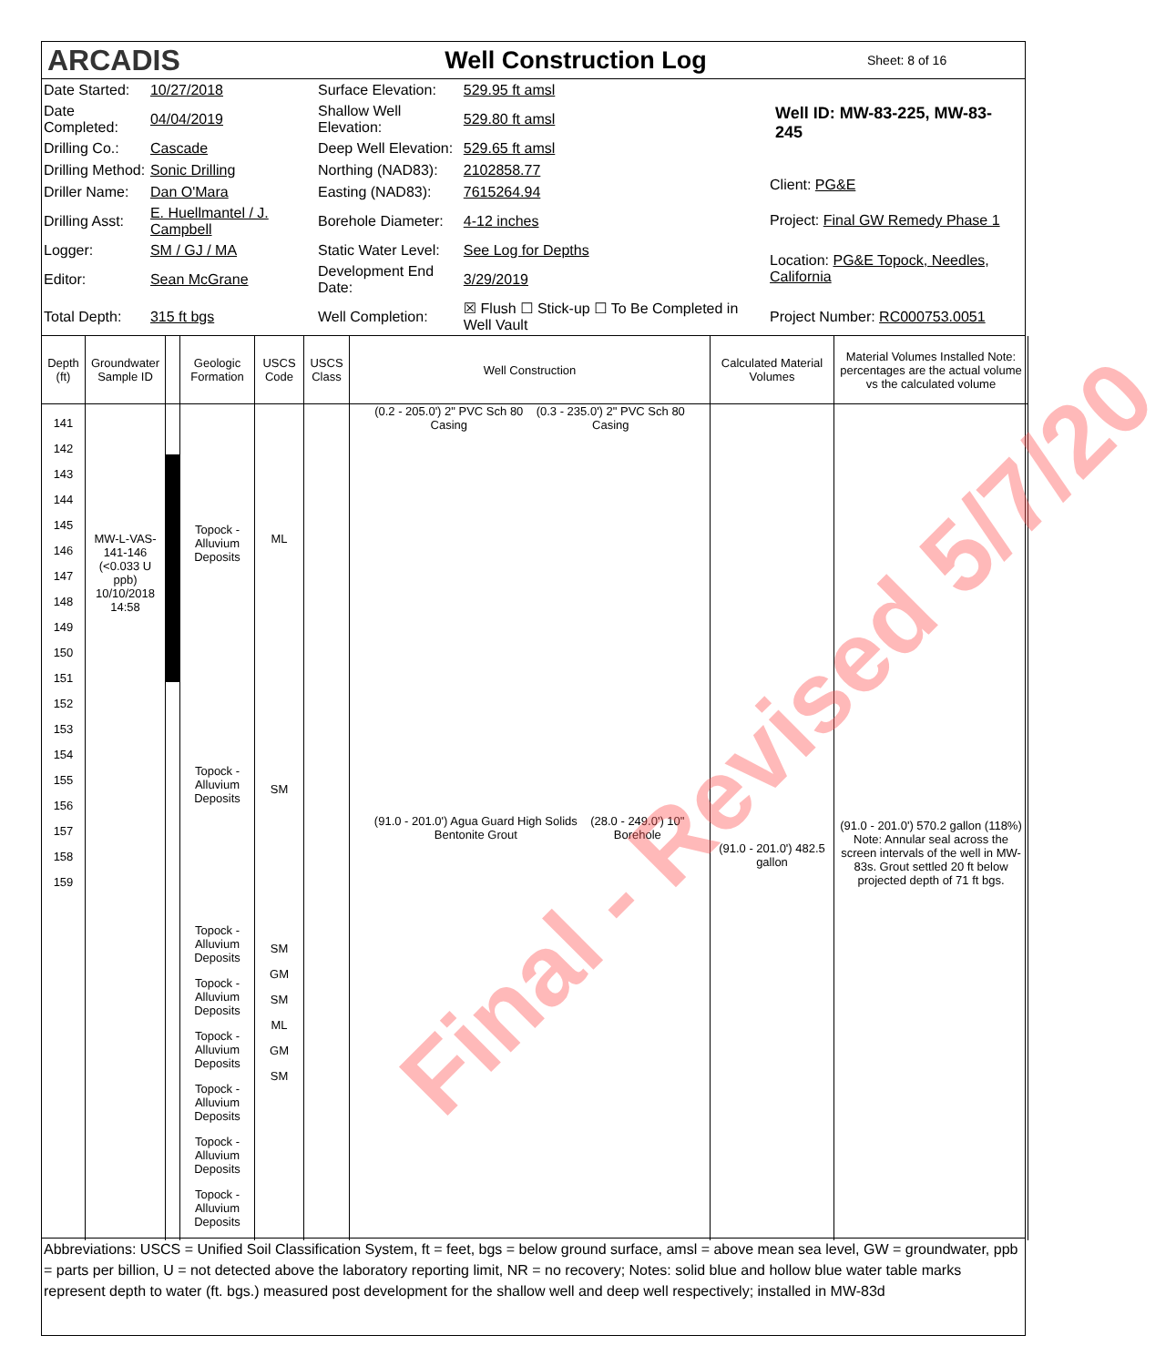ARCADIS
Well Construction Log
Sheet: 8 of 16
| Date Started: | 10/27/2018 | Surface Elevation: | 529.95 ft amsl |
| Date Completed: | 04/04/2019 | Shallow Well Elevation: | 529.80 ft amsl |
| Drilling Co.: | Cascade | Deep Well Elevation: | 529.65 ft amsl |
| Drilling Method: | Sonic Drilling | Northing (NAD83): | 2102858.77 |
| Driller Name: | Dan O'Mara | Easting (NAD83): | 7615264.94 |
| Drilling Asst: | E. Huellmantel / J. Campbell | Borehole Diameter: | 4-12 inches |
| Logger: | SM / GJ / MA | Static Water Level: | See Log for Depths |
| Editor: | Sean McGrane | Development End Date: | 3/29/2019 |
| Total Depth: | 315 ft bgs | Well Completion: | ☒ Flush ☐ Stick-up ☐ To Be Completed in Well Vault |
| Well ID: MW-83-225, MW-83-245 |
| Client: PG&E |
| Project: Final GW Remedy Phase 1 |
| Location: PG&E Topock, Needles, California |
| Project Number: RC000753.0051 |
Depth (ft)
141
142
143
144
145
146
147
148
149
150
151
152
153
154
155
156
157
158
159
Groundwater Sample ID
MW-L-VAS-141-146 (<0.033 U ppb) 10/10/2018 14:58
Geologic Formation
Topock - Alluvium Deposits
Topock - Alluvium Deposits
Topock - Alluvium Deposits
Topock - Alluvium Deposits
Topock - Alluvium Deposits
Topock - Alluvium Deposits
Topock - Alluvium Deposits
Topock - Alluvium Deposits
USCS Code
ML
SM
SM
GM
SM
ML
GM
SM
USCS Class
Well Construction
(0.2 - 205.0') 2" PVC Sch 80 Casing (0.3 - 235.0') 2" PVC Sch 80 Casing
(91.0 - 201.0') Agua Guard High Solids Bentonite Grout (28.0 - 249.0') 10" Borehole
Calculated Material Volumes
(91.0 - 201.0') 482.5 gallon
Material Volumes Installed Note: percentages are the actual volume vs the calculated volume
(91.0 - 201.0') 570.2 gallon (118%) Note: Annular seal across the screen intervals of the well in MW-83s. Grout settled 20 ft below projected depth of 71 ft bgs.
Abbreviations: USCS = Unified Soil Classification System, ft = feet, bgs = below ground surface, amsl = above mean sea level, GW = groundwater, ppb = parts per billion, U = not detected above the laboratory reporting limit, NR = no recovery; Notes: solid blue and hollow blue water table marks represent depth to water (ft. bgs.) measured post development for the shallow well and deep well respectively; installed in MW-83d
Final - Revised 5/7/20